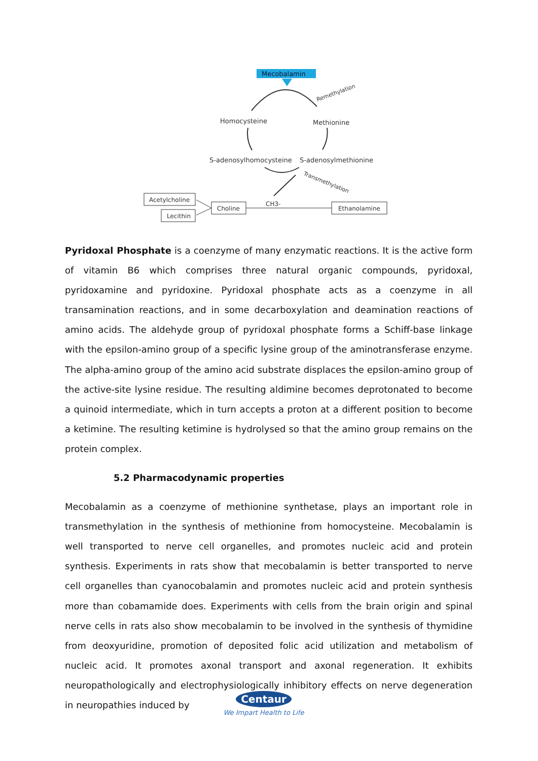Mecobalamin
Remethylation
Homocysteine
Methionine
S-adenosylhomocysteine
S-adenosylmethionine
Transmethylation
Acetylcholine
Lecithin
Choline
Ethanolamine
CH3-
Pyridoxal Phosphate is a coenzyme of many enzymatic reactions. It is the active form of vitamin B6 which comprises three natural organic compounds, pyridoxal, pyridoxamine and pyridoxine. Pyridoxal phosphate acts as a coenzyme in all transamination reactions, and in some decarboxylation and deamination reactions of amino acids. The aldehyde group of pyridoxal phosphate forms a Schiff-base linkage with the epsilon-amino group of a specific lysine group of the aminotransferase enzyme. The alpha-amino group of the amino acid substrate displaces the epsilon-amino group of the active-site lysine residue. The resulting aldimine becomes deprotonated to become a quinoid intermediate, which in turn accepts a proton at a different position to become a ketimine. The resulting ketimine is hydrolysed so that the amino group remains on the protein complex.
5.2 Pharmacodynamic properties
Mecobalamin as a coenzyme of methionine synthetase, plays an important role in transmethylation in the synthesis of methionine from homocysteine. Mecobalamin is well transported to nerve cell organelles, and promotes nucleic acid and protein synthesis. Experiments in rats show that mecobalamin is better transported to nerve cell organelles than cyanocobalamin and promotes nucleic acid and protein synthesis more than cobamamide does. Experiments with cells from the brain origin and spinal nerve cells in rats also show mecobalamin to be involved in the synthesis of thymidine from deoxyuridine, promotion of deposited folic acid utilization and metabolism of nucleic acid. It promotes axonal transport and axonal regeneration. It exhibits neuropathologically and electrophysiologically inhibitory effects on nerve degeneration in neuropathies induced by
Centaur
We Impart Health to Life